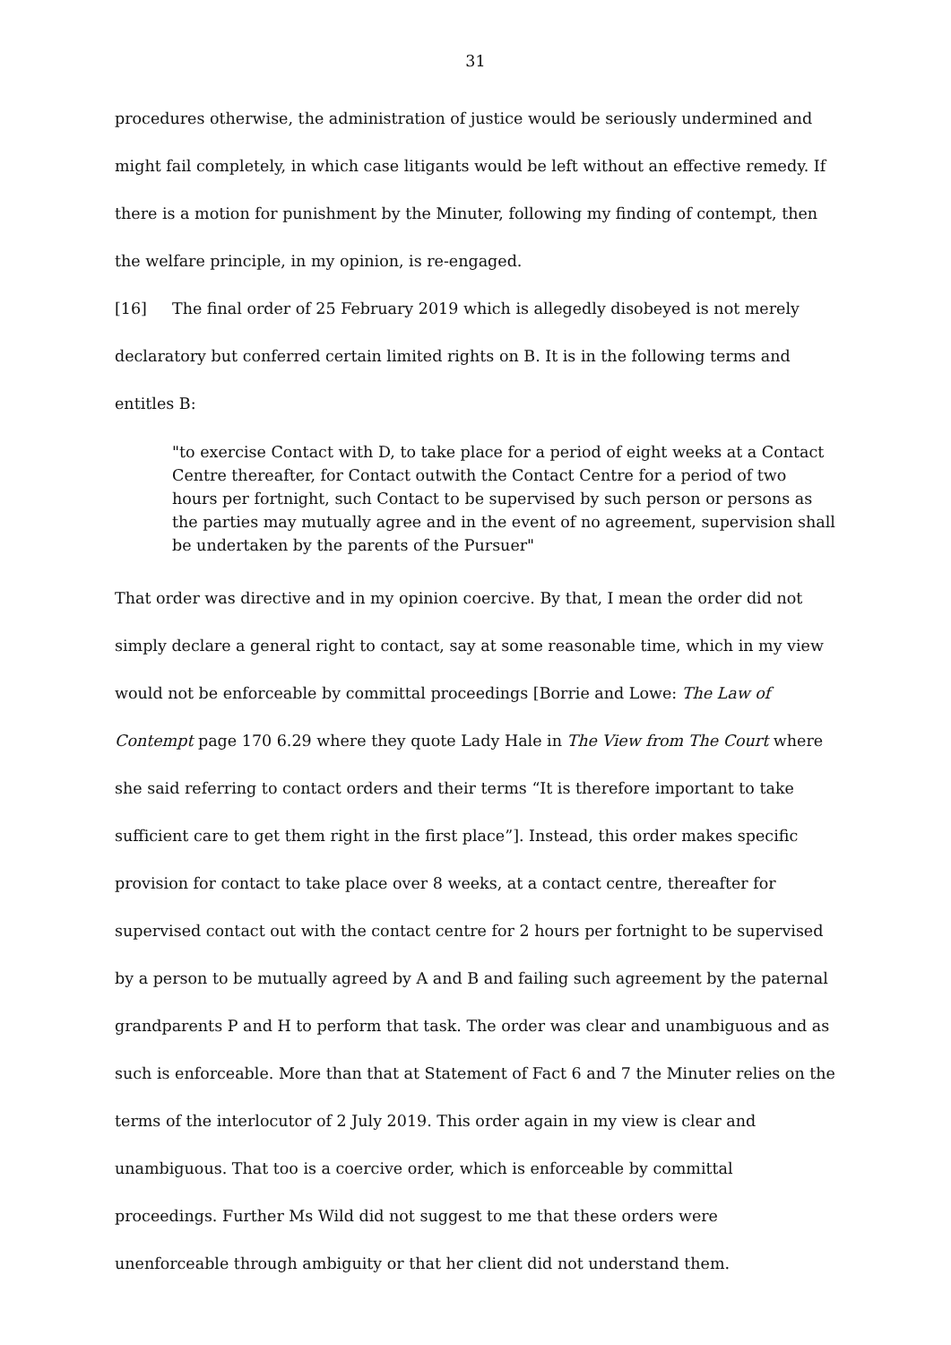31
procedures otherwise, the administration of justice would be seriously undermined and might fail completely, in which case litigants would be left without an effective remedy. If there is a motion for punishment by the Minuter, following my finding of contempt, then the welfare principle, in my opinion, is re-engaged.
[16] The final order of 25 February 2019 which is allegedly disobeyed is not merely declaratory but conferred certain limited rights on B. It is in the following terms and entitles B:
"to exercise Contact with D, to take place for a period of eight weeks at a Contact Centre thereafter, for Contact outwith the Contact Centre for a period of two hours per fortnight, such Contact to be supervised by such person or persons as the parties may mutually agree and in the event of no agreement, supervision shall be undertaken by the parents of the Pursuer"
That order was directive and in my opinion coercive. By that, I mean the order did not simply declare a general right to contact, say at some reasonable time, which in my view would not be enforceable by committal proceedings [Borrie and Lowe: The Law of Contempt page 170 6.29 where they quote Lady Hale in The View from The Court where she said referring to contact orders and their terms “It is therefore important to take sufficient care to get them right in the first place”]. Instead, this order makes specific provision for contact to take place over 8 weeks, at a contact centre, thereafter for supervised contact out with the contact centre for 2 hours per fortnight to be supervised by a person to be mutually agreed by A and B and failing such agreement by the paternal grandparents P and H to perform that task. The order was clear and unambiguous and as such is enforceable. More than that at Statement of Fact 6 and 7 the Minuter relies on the terms of the interlocutor of 2 July 2019. This order again in my view is clear and unambiguous. That too is a coercive order, which is enforceable by committal proceedings. Further Ms Wild did not suggest to me that these orders were unenforceable through ambiguity or that her client did not understand them.